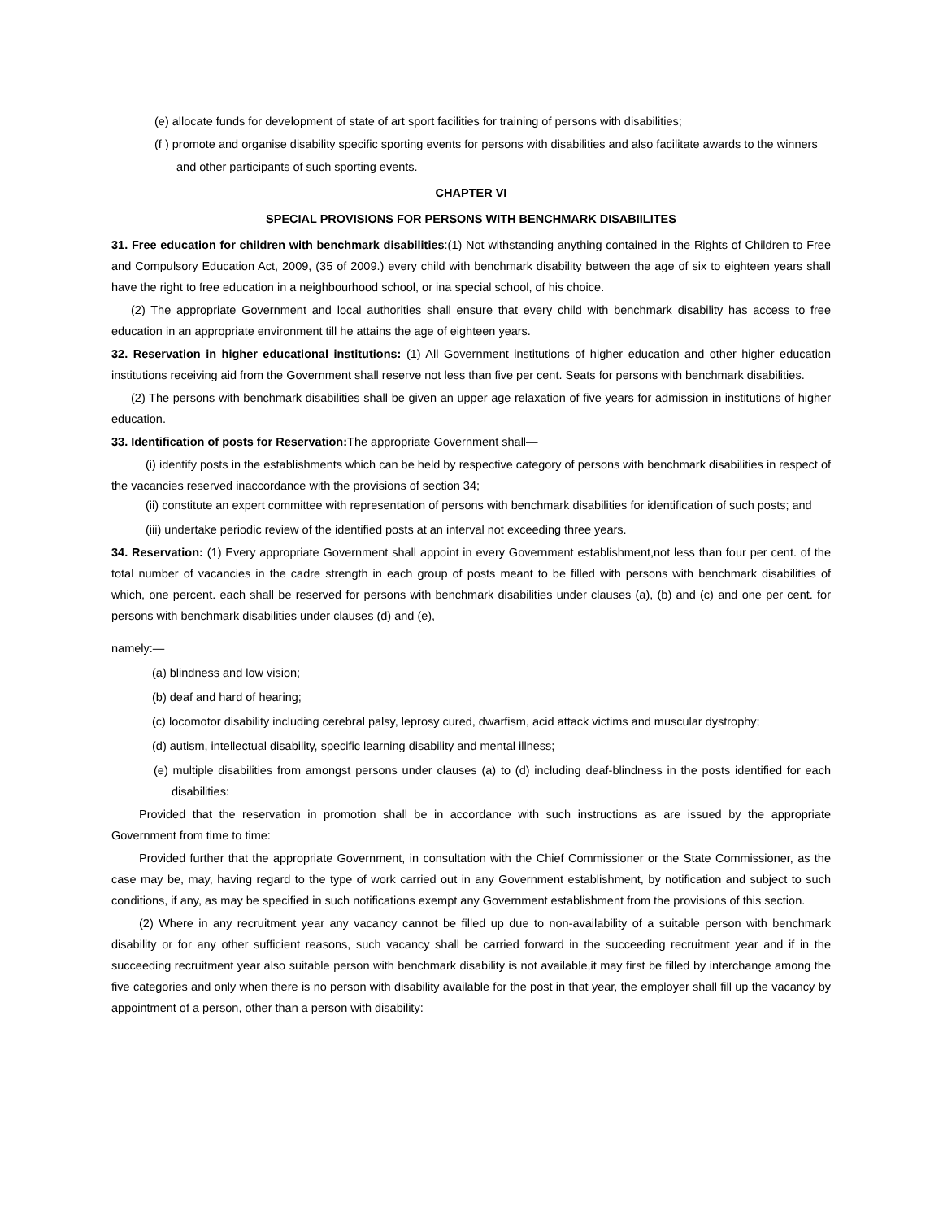(e) allocate funds for development of state of art sport facilities for training of persons with disabilities;
(f ) promote and organise disability specific sporting events for persons with disabilities and also facilitate awards to the winners
and other participants of such sporting events.
CHAPTER VI
SPECIAL PROVISIONS FOR PERSONS WITH BENCHMARK DISABIILITES
31. Free education for children with benchmark disabilities:(1) Not withstanding anything contained in the Rights of Children to Free and Compulsory Education Act, 2009, (35 of 2009.) every child with benchmark disability between the age of six to eighteen years shall have the right to free education in a neighbourhood school, or ina special school, of his choice.
(2) The appropriate Government and local authorities shall ensure that every child with benchmark disability has access to free education in an appropriate environment till he attains the age of eighteen years.
32. Reservation in higher educational institutions: (1) All Government institutions of higher education and other higher education institutions receiving aid from the Government shall reserve not less than five per cent. Seats for persons with benchmark disabilities.
(2) The persons with benchmark disabilities shall be given an upper age relaxation of five years for admission in institutions of higher education.
33. Identification of posts for Reservation: The appropriate Government shall—
(i) identify posts in the establishments which can be held by respective category of persons with benchmark disabilities in respect of the vacancies reserved inaccordance with the provisions of section 34;
(ii) constitute an expert committee with representation of persons with benchmark disabilities for identification of such posts; and
(iii) undertake periodic review of the identified posts at an interval not exceeding three years.
34. Reservation: (1) Every appropriate Government shall appoint in every Government establishment,not less than four per cent. of the total number of vacancies in the cadre strength in each group of posts meant to be filled with persons with benchmark disabilities of which, one percent. each shall be reserved for persons with benchmark disabilities under clauses (a), (b) and (c) and one per cent. for persons with benchmark disabilities under clauses (d) and (e),
namely:—
(a) blindness and low vision;
(b) deaf and hard of hearing;
(c) locomotor disability including cerebral palsy, leprosy cured, dwarfism, acid attack victims and muscular dystrophy;
(d) autism, intellectual disability, specific learning disability and mental illness;
(e) multiple disabilities from amongst persons under clauses (a) to (d) including deaf-blindness in the posts identified for each disabilities:
Provided that the reservation in promotion shall be in accordance with such instructions as are issued by the appropriate Government from time to time:
Provided further that the appropriate Government, in consultation with the Chief Commissioner or the State Commissioner, as the case may be, may, having regard to the type of work carried out in any Government establishment, by notification and subject to such conditions, if any, as may be specified in such notifications exempt any Government establishment from the provisions of this section.
(2) Where in any recruitment year any vacancy cannot be filled up due to non-availability of a suitable person with benchmark disability or for any other sufficient reasons, such vacancy shall be carried forward in the succeeding recruitment year and if in the succeeding recruitment year also suitable person with benchmark disability is not available,it may first be filled by interchange among the five categories and only when there is no person with disability available for the post in that year, the employer shall fill up the vacancy by appointment of a person, other than a person with disability: